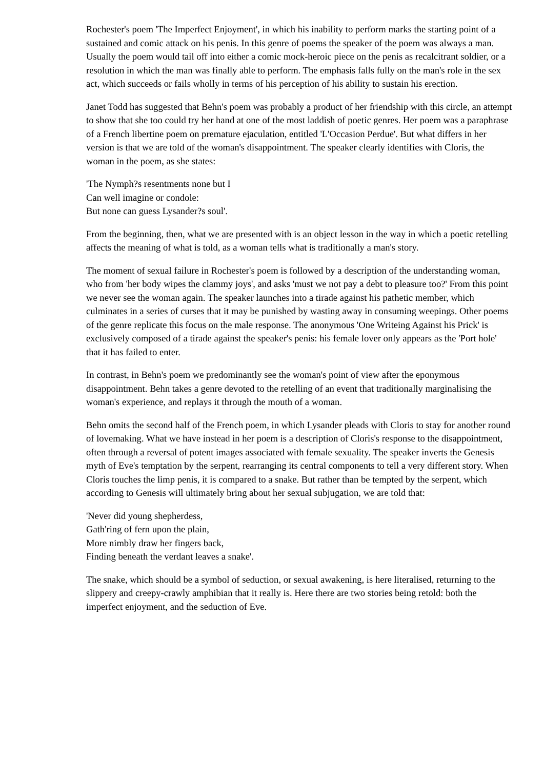Rochester's poem 'The Imperfect Enjoyment', in which his inability to perform marks the starting point of a sustained and comic attack on his penis. In this genre of poems the speaker of the poem was always a man. Usually the poem would tail off into either a comic mock-heroic piece on the penis as recalcitrant soldier, or a resolution in which the man was finally able to perform. The emphasis falls fully on the man's role in the sex act, which succeeds or fails wholly in terms of his perception of his ability to sustain his erection.
Janet Todd has suggested that Behn's poem was probably a product of her friendship with this circle, an attempt to show that she too could try her hand at one of the most laddish of poetic genres. Her poem was a paraphrase of a French libertine poem on premature ejaculation, entitled 'L'Occasion Perdue'. But what differs in her version is that we are told of the woman's disappointment. The speaker clearly identifies with Cloris, the woman in the poem, as she states:
'The Nymph?s resentments none but I
Can well imagine or condole:
But none can guess Lysander?s soul'.
From the beginning, then, what we are presented with is an object lesson in the way in which a poetic retelling affects the meaning of what is told, as a woman tells what is traditionally a man's story.
The moment of sexual failure in Rochester's poem is followed by a description of the understanding woman, who from 'her body wipes the clammy joys', and asks 'must we not pay a debt to pleasure too?' From this point we never see the woman again. The speaker launches into a tirade against his pathetic member, which culminates in a series of curses that it may be punished by wasting away in consuming weepings. Other poems of the genre replicate this focus on the male response. The anonymous 'One Writeing Against his Prick' is exclusively composed of a tirade against the speaker's penis: his female lover only appears as the 'Port hole' that it has failed to enter.
In contrast, in Behn's poem we predominantly see the woman's point of view after the eponymous disappointment. Behn takes a genre devoted to the retelling of an event that traditionally marginalising the woman's experience, and replays it through the mouth of a woman.
Behn omits the second half of the French poem, in which Lysander pleads with Cloris to stay for another round of lovemaking. What we have instead in her poem is a description of Cloris's response to the disappointment, often through a reversal of potent images associated with female sexuality. The speaker inverts the Genesis myth of Eve's temptation by the serpent, rearranging its central components to tell a very different story. When Cloris touches the limp penis, it is compared to a snake. But rather than be tempted by the serpent, which according to Genesis will ultimately bring about her sexual subjugation, we are told that:
'Never did young shepherdess,
Gath'ring of fern upon the plain,
More nimbly draw her fingers back,
Finding beneath the verdant leaves a snake'.
The snake, which should be a symbol of seduction, or sexual awakening, is here literalised, returning to the slippery and creepy-crawly amphibian that it really is. Here there are two stories being retold: both the imperfect enjoyment, and the seduction of Eve.